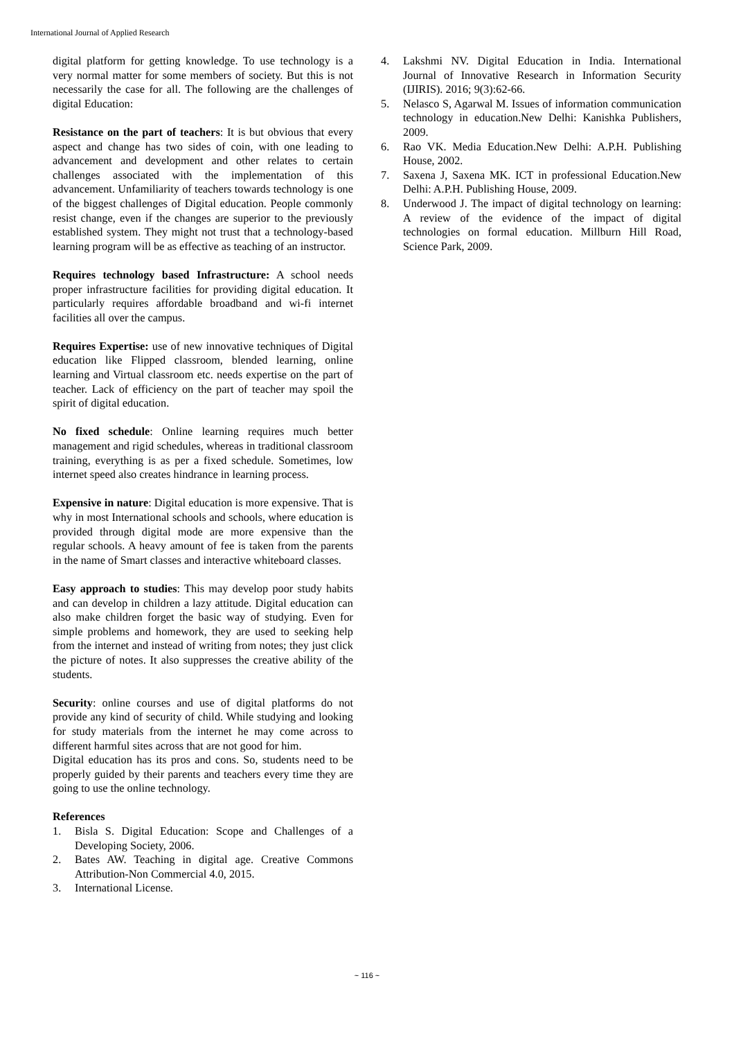International Journal of Applied Research
digital platform for getting knowledge. To use technology is a very normal matter for some members of society. But this is not necessarily the case for all. The following are the challenges of digital Education:
Resistance on the part of teachers: It is but obvious that every aspect and change has two sides of coin, with one leading to advancement and development and other relates to certain challenges associated with the implementation of this advancement. Unfamiliarity of teachers towards technology is one of the biggest challenges of Digital education. People commonly resist change, even if the changes are superior to the previously established system. They might not trust that a technology-based learning program will be as effective as teaching of an instructor.
Requires technology based Infrastructure: A school needs proper infrastructure facilities for providing digital education. It particularly requires affordable broadband and wi-fi internet facilities all over the campus.
Requires Expertise: use of new innovative techniques of Digital education like Flipped classroom, blended learning, online learning and Virtual classroom etc. needs expertise on the part of teacher. Lack of efficiency on the part of teacher may spoil the spirit of digital education.
No fixed schedule: Online learning requires much better management and rigid schedules, whereas in traditional classroom training, everything is as per a fixed schedule. Sometimes, low internet speed also creates hindrance in learning process.
Expensive in nature: Digital education is more expensive. That is why in most International schools and schools, where education is provided through digital mode are more expensive than the regular schools. A heavy amount of fee is taken from the parents in the name of Smart classes and interactive whiteboard classes.
Easy approach to studies: This may develop poor study habits and can develop in children a lazy attitude. Digital education can also make children forget the basic way of studying. Even for simple problems and homework, they are used to seeking help from the internet and instead of writing from notes; they just click the picture of notes. It also suppresses the creative ability of the students.
Security: online courses and use of digital platforms do not provide any kind of security of child. While studying and looking for study materials from the internet he may come across to different harmful sites across that are not good for him.
Digital education has its pros and cons. So, students need to be properly guided by their parents and teachers every time they are going to use the online technology.
References
1. Bisla S. Digital Education: Scope and Challenges of a Developing Society, 2006.
2. Bates AW. Teaching in digital age. Creative Commons Attribution-Non Commercial 4.0, 2015.
3. International License.
4. Lakshmi NV. Digital Education in India. International Journal of Innovative Research in Information Security (IJIRIS). 2016; 9(3):62-66.
5. Nelasco S, Agarwal M. Issues of information communication technology in education.New Delhi: Kanishka Publishers, 2009.
6. Rao VK. Media Education.New Delhi: A.P.H. Publishing House, 2002.
7. Saxena J, Saxena MK. ICT in professional Education.New Delhi: A.P.H. Publishing House, 2009.
8. Underwood J. The impact of digital technology on learning: A review of the evidence of the impact of digital technologies on formal education. Millburn Hill Road, Science Park, 2009.
~ 116 ~